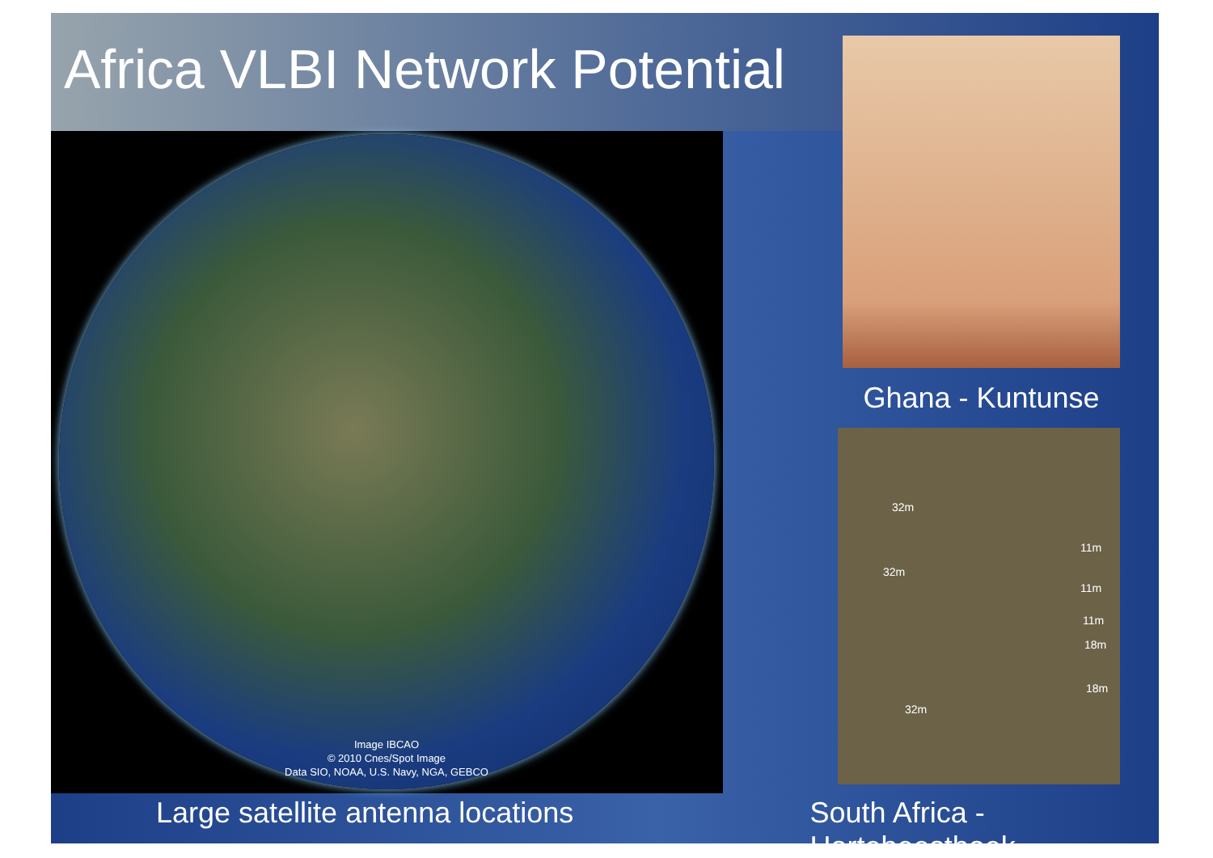Africa VLBI Network Potential
Image IBCAO
© 2010 Cnes/Spot Image
Data SIO, NOAA, U.S. Navy, NGA, GEBCO
Ghana - Kuntunse
32m
11m
32m
11m
11m
18m
18m
32m
Large satellite antenna locations South Africa - Hartebeesthoek